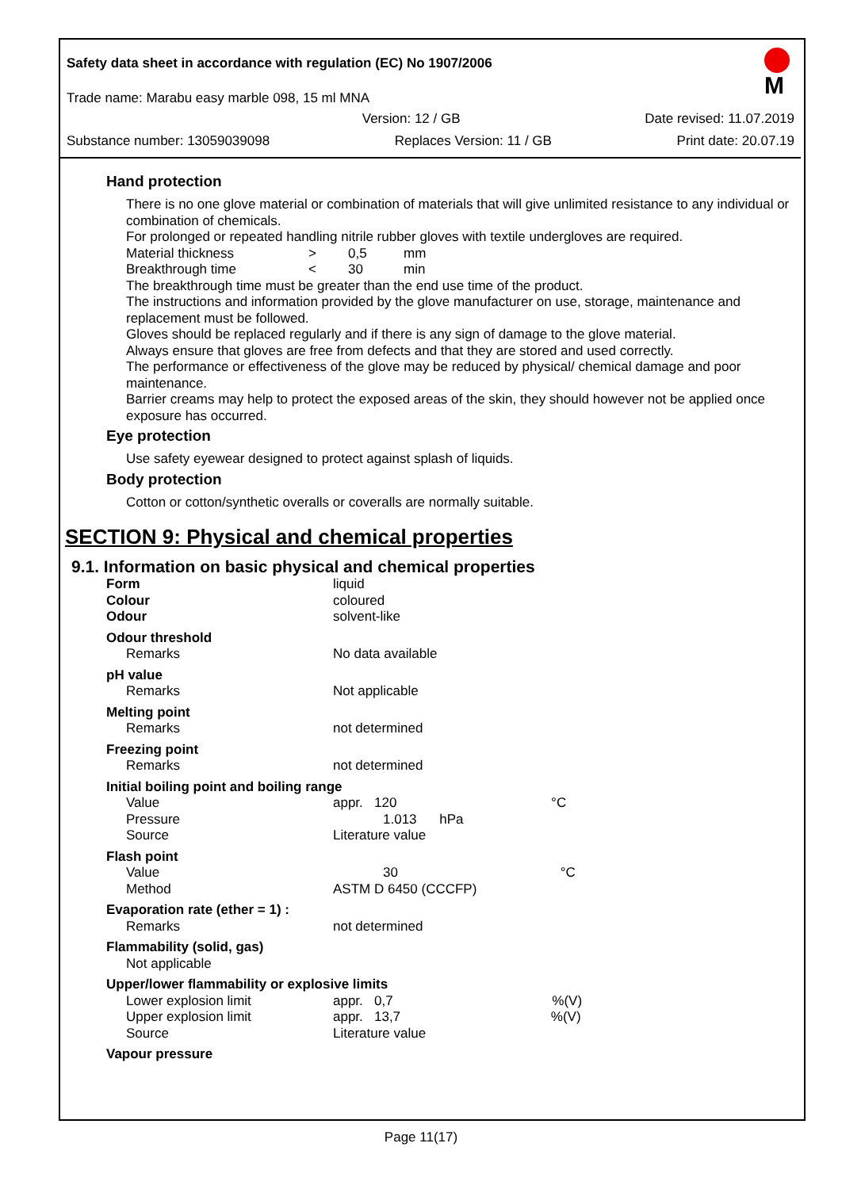M
Safety data sheet in accordance with regulation (EC) No 1907/2006
Trade name: Marabu easy marble 098, 15 ml MNA
Version: 12 / GB Date revised: 11.07.2019
Substance number: 13059039098 Replaces Version: 11 / GB Print date: 20.07.19
Hand protection
There is no one glove material or combination of materials that will give unlimited resistance to any individual or combination of chemicals.
For prolonged or repeated handling nitrile rubber gloves with textile undergloves are required.
| Material thickness | > | 0,5 | mm |
| Breakthrough time | < | 30 | min |
The breakthrough time must be greater than the end use time of the product.
The instructions and information provided by the glove manufacturer on use, storage, maintenance and replacement must be followed.
Gloves should be replaced regularly and if there is any sign of damage to the glove material.
Always ensure that gloves are free from defects and that they are stored and used correctly.
The performance or effectiveness of the glove may be reduced by physical/ chemical damage and poor maintenance.
Barrier creams may help to protect the exposed areas of the skin, they should however not be applied once exposure has occurred.
Eye protection
Use safety eyewear designed to protect against splash of liquids.
Body protection
Cotton or cotton/synthetic overalls or coveralls are normally suitable.
SECTION 9: Physical and chemical properties
9.1. Information on basic physical and chemical properties
| Form | liquid |
| Colour | coloured |
| Odour | solvent-like |
| Odour threshold | |
| Remarks | No data available |
| pH value | |
| Remarks | Not applicable |
| Melting point | |
| Remarks | not determined |
| Freezing point | |
| Remarks | not determined |
| Initial boiling point and boiling range | |
| Value | appr. 120 °C |
| Pressure | 1.013 hPa |
| Source | Literature value |
| Flash point | |
| Value | 30 °C |
| Method | ASTM D 6450 (CCCFP) |
| Evaporation rate (ether = 1) : | |
| Remarks | not determined |
| Flammability (solid, gas) | |
| Not applicable | |
| Upper/lower flammability or explosive limits | |
| Lower explosion limit | appr. 0,7 %(V) |
| Upper explosion limit | appr. 13,7 %(V) |
| Source | Literature value |
| Vapour pressure | |
Page 11(17)